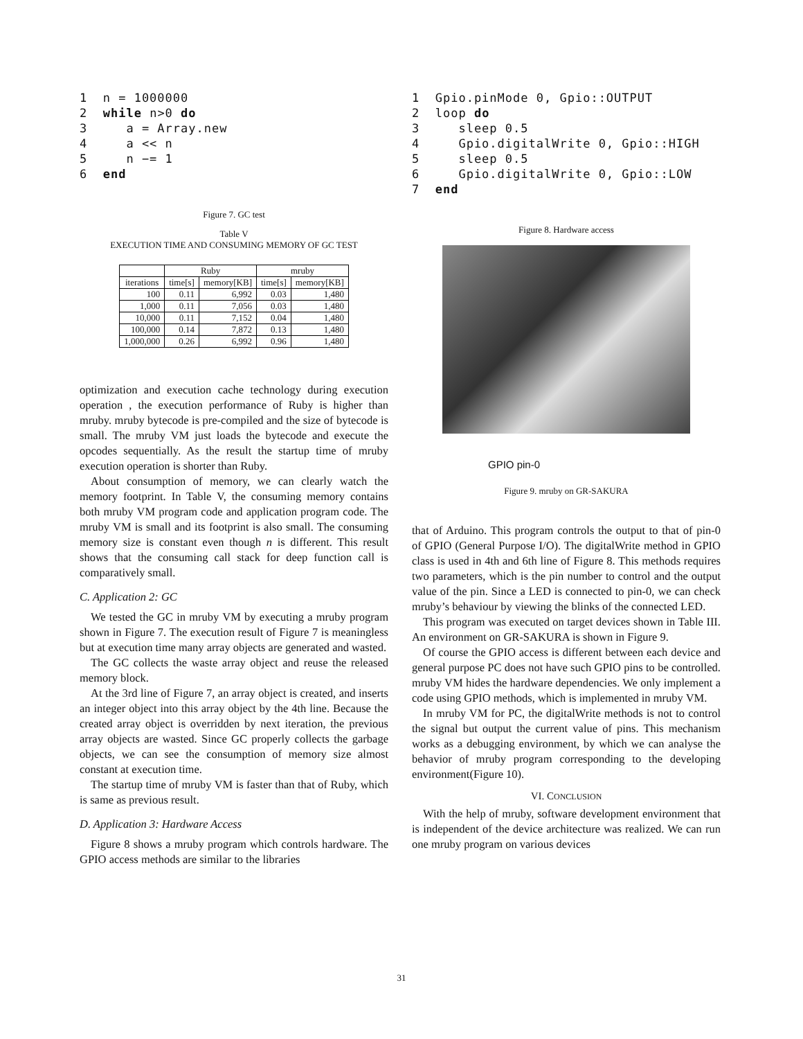1  n = 1000000
2  while n>0 do
3     a = Array.new
4     a << n
5     n −= 1
6  end
Figure 7. GC test
Table V
EXECUTION TIME AND CONSUMING MEMORY OF GC TEST
| | Ruby | | mruby | |
| --- | --- | --- | --- | --- |
| iterations | time[s] | memory[KB] | time[s] | memory[KB] |
| 100 | 0.11 | 6,992 | 0.03 | 1,480 |
| 1,000 | 0.11 | 7,056 | 0.03 | 1,480 |
| 10,000 | 0.11 | 7,152 | 0.04 | 1,480 |
| 100,000 | 0.14 | 7,872 | 0.13 | 1,480 |
| 1,000,000 | 0.26 | 6,992 | 0.96 | 1,480 |
optimization and execution cache technology during execution operation , the execution performance of Ruby is higher than mruby. mruby bytecode is pre-compiled and the size of bytecode is small. The mruby VM just loads the bytecode and execute the opcodes sequentially. As the result the startup time of mruby execution operation is shorter than Ruby.
About consumption of memory, we can clearly watch the memory footprint. In Table V, the consuming memory contains both mruby VM program code and application program code. The mruby VM is small and its footprint is also small. The consuming memory size is constant even though n is different. This result shows that the consuming call stack for deep function call is comparatively small.
C. Application 2: GC
We tested the GC in mruby VM by executing a mruby program shown in Figure 7. The execution result of Figure 7 is meaningless but at execution time many array objects are generated and wasted.
The GC collects the waste array object and reuse the released memory block.
At the 3rd line of Figure 7, an array object is created, and inserts an integer object into this array object by the 4th line. Because the created array object is overridden by next iteration, the previous array objects are wasted. Since GC properly collects the garbage objects, we can see the consumption of memory size almost constant at execution time.
The startup time of mruby VM is faster than that of Ruby, which is same as previous result.
D. Application 3: Hardware Access
Figure 8 shows a mruby program which controls hardware. The GPIO access methods are similar to the libraries
1  Gpio.pinMode 0, Gpio::OUTPUT
2  loop do
3     sleep 0.5
4     Gpio.digitalWrite 0, Gpio::HIGH
5     sleep 0.5
6     Gpio.digitalWrite 0, Gpio::LOW
7  end
Figure 8. Hardware access
GPIO pin-0
Figure 9. mruby on GR-SAKURA
that of Arduino. This program controls the output to that of pin-0 of GPIO (General Purpose I/O). The digitalWrite method in GPIO class is used in 4th and 6th line of Figure 8. This methods requires two parameters, which is the pin number to control and the output value of the pin. Since a LED is connected to pin-0, we can check mruby’s behaviour by viewing the blinks of the connected LED.
This program was executed on target devices shown in Table III. An environment on GR-SAKURA is shown in Figure 9.
Of course the GPIO access is different between each device and general purpose PC does not have such GPIO pins to be controlled. mruby VM hides the hardware dependencies. We only implement a code using GPIO methods, which is implemented in mruby VM.
In mruby VM for PC, the digitalWrite methods is not to control the signal but output the current value of pins. This mechanism works as a debugging environment, by which we can analyse the behavior of mruby program corresponding to the developing environment(Figure 10).
VI. CONCLUSION
With the help of mruby, software development environment that is independent of the device architecture was realized. We can run one mruby program on various devices
31